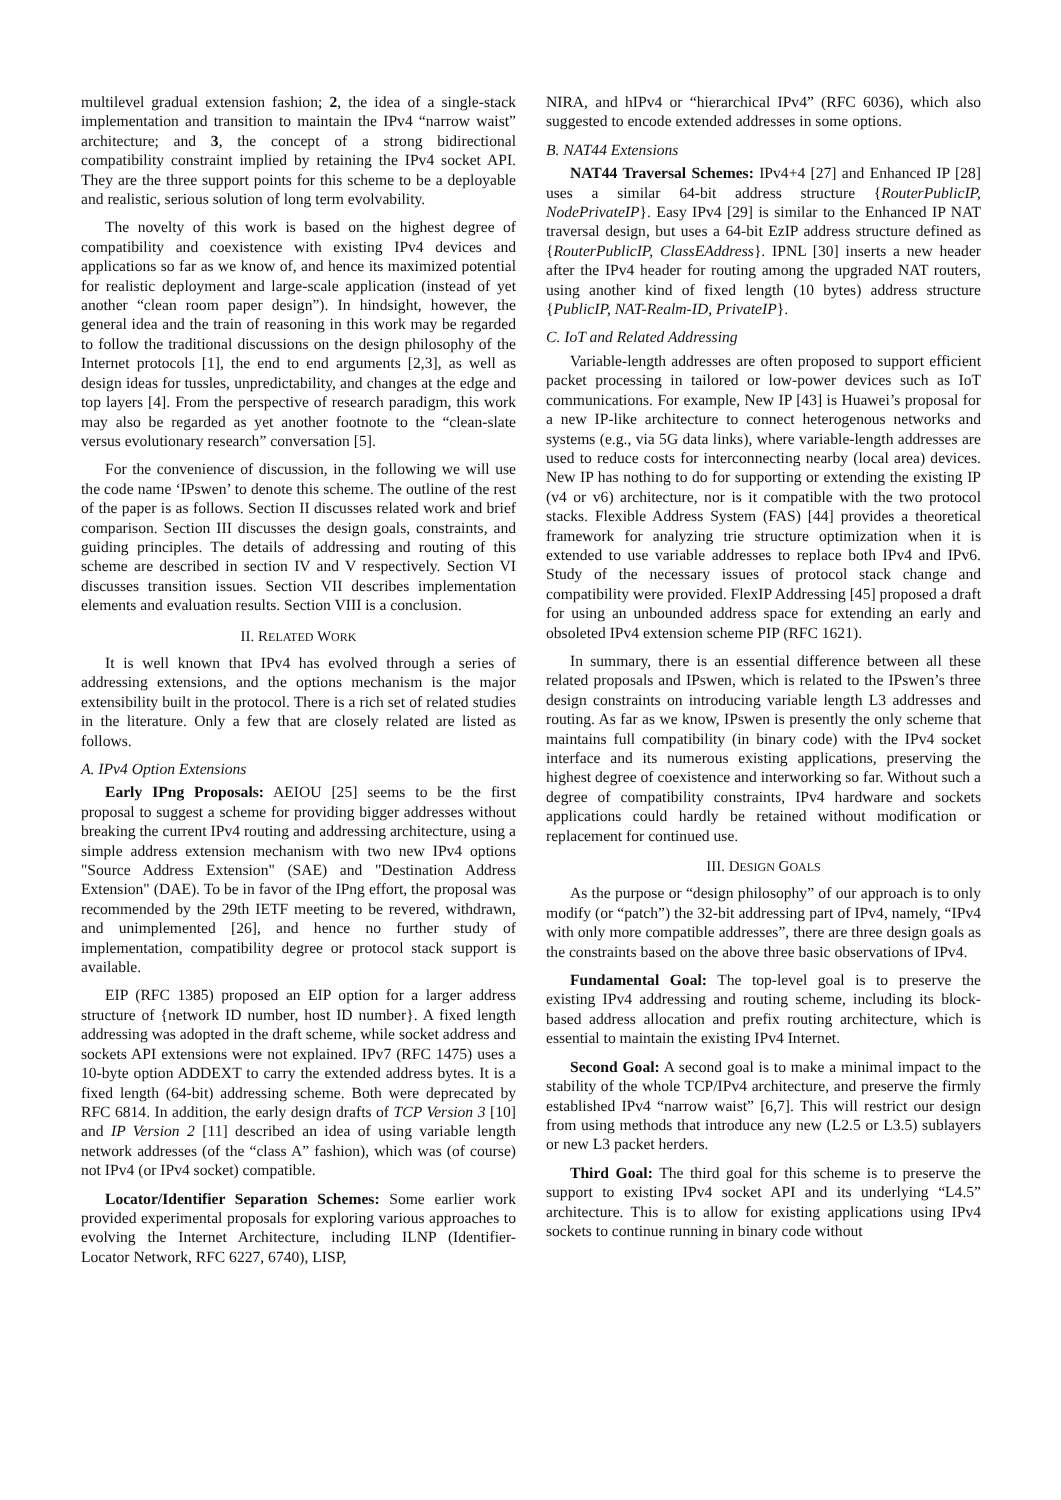multilevel gradual extension fashion; 2, the idea of a single-stack implementation and transition to maintain the IPv4 “narrow waist” architecture; and 3, the concept of a strong bidirectional compatibility constraint implied by retaining the IPv4 socket API. They are the three support points for this scheme to be a deployable and realistic, serious solution of long term evolvability.
The novelty of this work is based on the highest degree of compatibility and coexistence with existing IPv4 devices and applications so far as we know of, and hence its maximized potential for realistic deployment and large-scale application (instead of yet another “clean room paper design”). In hindsight, however, the general idea and the train of reasoning in this work may be regarded to follow the traditional discussions on the design philosophy of the Internet protocols [1], the end to end arguments [2,3], as well as design ideas for tussles, unpredictability, and changes at the edge and top layers [4]. From the perspective of research paradigm, this work may also be regarded as yet another footnote to the “clean-slate versus evolutionary research” conversation [5].
For the convenience of discussion, in the following we will use the code name ‘IPswen’ to denote this scheme. The outline of the rest of the paper is as follows. Section II discusses related work and brief comparison. Section III discusses the design goals, constraints, and guiding principles. The details of addressing and routing of this scheme are described in section IV and V respectively. Section VI discusses transition issues. Section VII describes implementation elements and evaluation results. Section VIII is a conclusion.
II. RELATED WORK
It is well known that IPv4 has evolved through a series of addressing extensions, and the options mechanism is the major extensibility built in the protocol. There is a rich set of related studies in the literature. Only a few that are closely related are listed as follows.
A. IPv4 Option Extensions
Early IPng Proposals: AEIOU [25] seems to be the first proposal to suggest a scheme for providing bigger addresses without breaking the current IPv4 routing and addressing architecture, using a simple address extension mechanism with two new IPv4 options "Source Address Extension" (SAE) and "Destination Address Extension" (DAE). To be in favor of the IPng effort, the proposal was recommended by the 29th IETF meeting to be revered, withdrawn, and unimplemented [26], and hence no further study of implementation, compatibility degree or protocol stack support is available.
EIP (RFC 1385) proposed an EIP option for a larger address structure of {network ID number, host ID number}. A fixed length addressing was adopted in the draft scheme, while socket address and sockets API extensions were not explained. IPv7 (RFC 1475) uses a 10-byte option ADDEXT to carry the extended address bytes. It is a fixed length (64-bit) addressing scheme. Both were deprecated by RFC 6814. In addition, the early design drafts of TCP Version 3 [10] and IP Version 2 [11] described an idea of using variable length network addresses (of the “class A” fashion), which was (of course) not IPv4 (or IPv4 socket) compatible.
Locator/Identifier Separation Schemes: Some earlier work provided experimental proposals for exploring various approaches to evolving the Internet Architecture, including ILNP (Identifier-Locator Network, RFC 6227, 6740), LISP,
NIRA, and hIPv4 or “hierarchical IPv4” (RFC 6036), which also suggested to encode extended addresses in some options.
B. NAT44 Extensions
NAT44 Traversal Schemes: IPv4+4 [27] and Enhanced IP [28] uses a similar 64-bit address structure {RouterPublicIP, NodePrivateIP}. Easy IPv4 [29] is similar to the Enhanced IP NAT traversal design, but uses a 64-bit EzIP address structure defined as {RouterPublicIP, ClassEAddress}. IPNL [30] inserts a new header after the IPv4 header for routing among the upgraded NAT routers, using another kind of fixed length (10 bytes) address structure {PublicIP, NAT-Realm-ID, PrivateIP}.
C. IoT and Related Addressing
Variable-length addresses are often proposed to support efficient packet processing in tailored or low-power devices such as IoT communications. For example, New IP [43] is Huawei’s proposal for a new IP-like architecture to connect heterogenous networks and systems (e.g., via 5G data links), where variable-length addresses are used to reduce costs for interconnecting nearby (local area) devices. New IP has nothing to do for supporting or extending the existing IP (v4 or v6) architecture, nor is it compatible with the two protocol stacks. Flexible Address System (FAS) [44] provides a theoretical framework for analyzing trie structure optimization when it is extended to use variable addresses to replace both IPv4 and IPv6. Study of the necessary issues of protocol stack change and compatibility were provided. FlexIP Addressing [45] proposed a draft for using an unbounded address space for extending an early and obsoleted IPv4 extension scheme PIP (RFC 1621).
In summary, there is an essential difference between all these related proposals and IPswen, which is related to the IPswen’s three design constraints on introducing variable length L3 addresses and routing. As far as we know, IPswen is presently the only scheme that maintains full compatibility (in binary code) with the IPv4 socket interface and its numerous existing applications, preserving the highest degree of coexistence and interworking so far. Without such a degree of compatibility constraints, IPv4 hardware and sockets applications could hardly be retained without modification or replacement for continued use.
III. DESIGN GOALS
As the purpose or “design philosophy” of our approach is to only modify (or “patch”) the 32-bit addressing part of IPv4, namely, “IPv4 with only more compatible addresses”, there are three design goals as the constraints based on the above three basic observations of IPv4.
Fundamental Goal: The top-level goal is to preserve the existing IPv4 addressing and routing scheme, including its block-based address allocation and prefix routing architecture, which is essential to maintain the existing IPv4 Internet.
Second Goal: A second goal is to make a minimal impact to the stability of the whole TCP/IPv4 architecture, and preserve the firmly established IPv4 “narrow waist” [6,7]. This will restrict our design from using methods that introduce any new (L2.5 or L3.5) sublayers or new L3 packet herders.
Third Goal: The third goal for this scheme is to preserve the support to existing IPv4 socket API and its underlying “L4.5” architecture. This is to allow for existing applications using IPv4 sockets to continue running in binary code without